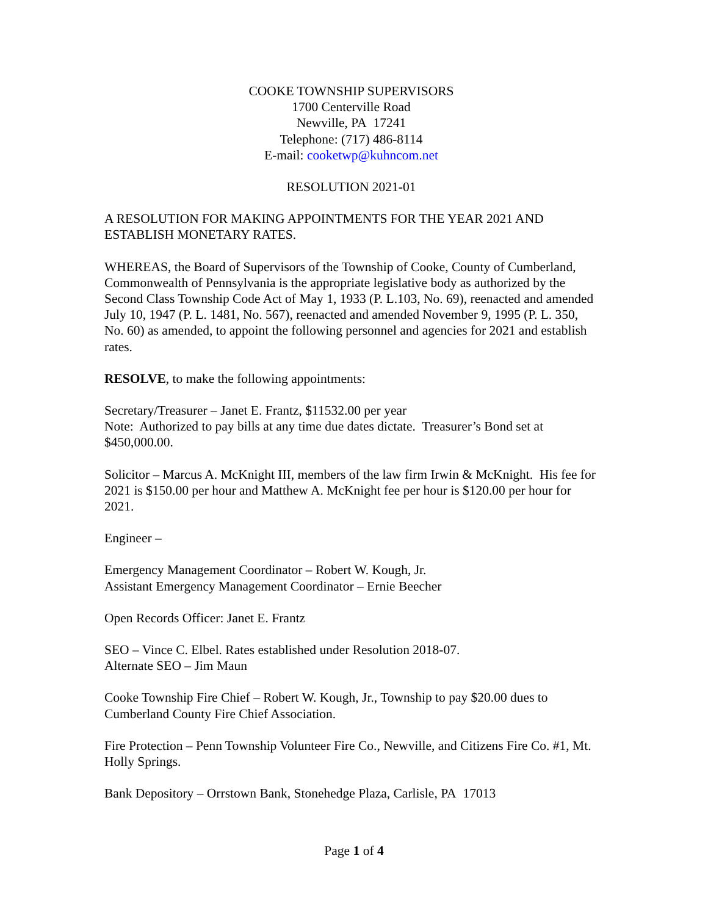COOKE TOWNSHIP SUPERVISORS
1700 Centerville Road
Newville, PA 17241
Telephone: (717) 486-8114
E-mail: cooketwp@kuhncom.net
RESOLUTION 2021-01
A RESOLUTION FOR MAKING APPOINTMENTS FOR THE YEAR 2021 AND ESTABLISH MONETARY RATES.
WHEREAS, the Board of Supervisors of the Township of Cooke, County of Cumberland, Commonwealth of Pennsylvania is the appropriate legislative body as authorized by the Second Class Township Code Act of May 1, 1933 (P. L.103, No. 69), reenacted and amended July 10, 1947 (P. L. 1481, No. 567), reenacted and amended November 9, 1995 (P. L. 350, No. 60) as amended, to appoint the following personnel and agencies for 2021 and establish rates.
RESOLVE, to make the following appointments:
Secretary/Treasurer – Janet E. Frantz, $11532.00 per year
Note: Authorized to pay bills at any time due dates dictate. Treasurer’s Bond set at $450,000.00.
Solicitor – Marcus A. McKnight III, members of the law firm Irwin & McKnight. His fee for 2021 is $150.00 per hour and Matthew A. McKnight fee per hour is $120.00 per hour for 2021.
Engineer –
Emergency Management Coordinator – Robert W. Kough, Jr.
Assistant Emergency Management Coordinator – Ernie Beecher
Open Records Officer: Janet E. Frantz
SEO – Vince C. Elbel. Rates established under Resolution 2018-07.
Alternate SEO – Jim Maun
Cooke Township Fire Chief – Robert W. Kough, Jr., Township to pay $20.00 dues to Cumberland County Fire Chief Association.
Fire Protection – Penn Township Volunteer Fire Co., Newville, and Citizens Fire Co. #1, Mt. Holly Springs.
Bank Depository – Orrstown Bank, Stonehedge Plaza, Carlisle, PA 17013
Page 1 of 4